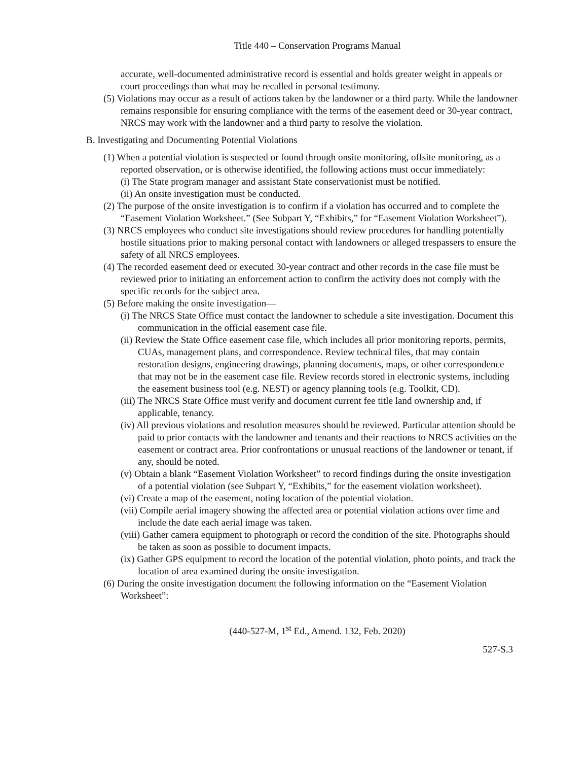Title 440 – Conservation Programs Manual
accurate, well-documented administrative record is essential and holds greater weight in appeals or court proceedings than what may be recalled in personal testimony.
(5) Violations may occur as a result of actions taken by the landowner or a third party. While the landowner remains responsible for ensuring compliance with the terms of the easement deed or 30-year contract, NRCS may work with the landowner and a third party to resolve the violation.
B. Investigating and Documenting Potential Violations
(1) When a potential violation is suspected or found through onsite monitoring, offsite monitoring, as a reported observation, or is otherwise identified, the following actions must occur immediately:
(i) The State program manager and assistant State conservationist must be notified.
(ii) An onsite investigation must be conducted.
(2) The purpose of the onsite investigation is to confirm if a violation has occurred and to complete the “Easement Violation Worksheet.” (See Subpart Y, “Exhibits,” for “Easement Violation Worksheet”).
(3) NRCS employees who conduct site investigations should review procedures for handling potentially hostile situations prior to making personal contact with landowners or alleged trespassers to ensure the safety of all NRCS employees.
(4) The recorded easement deed or executed 30-year contract and other records in the case file must be reviewed prior to initiating an enforcement action to confirm the activity does not comply with the specific records for the subject area.
(5) Before making the onsite investigation—
(i) The NRCS State Office must contact the landowner to schedule a site investigation. Document this communication in the official easement case file.
(ii) Review the State Office easement case file, which includes all prior monitoring reports, permits, CUAs, management plans, and correspondence. Review technical files, that may contain restoration designs, engineering drawings, planning documents, maps, or other correspondence that may not be in the easement case file. Review records stored in electronic systems, including the easement business tool (e.g. NEST) or agency planning tools (e.g. Toolkit, CD).
(iii) The NRCS State Office must verify and document current fee title land ownership and, if applicable, tenancy.
(iv) All previous violations and resolution measures should be reviewed. Particular attention should be paid to prior contacts with the landowner and tenants and their reactions to NRCS activities on the easement or contract area. Prior confrontations or unusual reactions of the landowner or tenant, if any, should be noted.
(v) Obtain a blank “Easement Violation Worksheet” to record findings during the onsite investigation of a potential violation (see Subpart Y, “Exhibits,” for the easement violation worksheet).
(vi) Create a map of the easement, noting location of the potential violation.
(vii) Compile aerial imagery showing the affected area or potential violation actions over time and include the date each aerial image was taken.
(viii) Gather camera equipment to photograph or record the condition of the site. Photographs should be taken as soon as possible to document impacts.
(ix) Gather GPS equipment to record the location of the potential violation, photo points, and track the location of area examined during the onsite investigation.
(6) During the onsite investigation document the following information on the “Easement Violation Worksheet”:
(440-527-M, 1<sup>st</sup> Ed., Amend. 132, Feb. 2020)
527-S.3